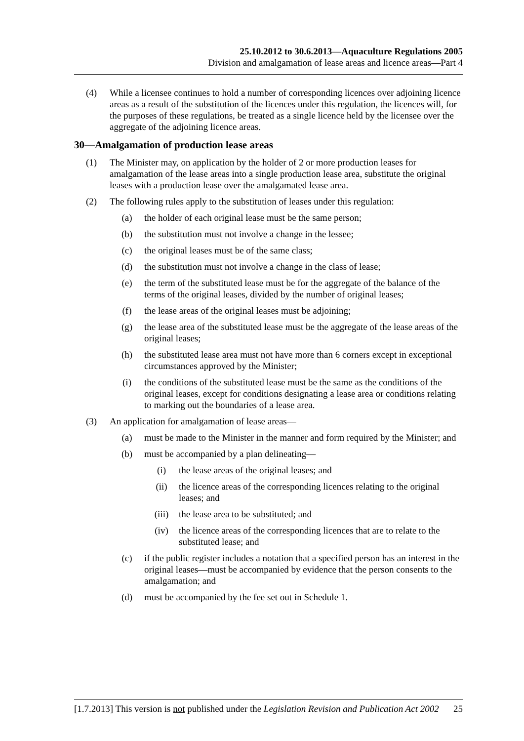25.10.2012 to 30.6.2013—Aquaculture Regulations 2005
Division and amalgamation of lease areas and licence areas—Part 4
(4) While a licensee continues to hold a number of corresponding licences over adjoining licence areas as a result of the substitution of the licences under this regulation, the licences will, for the purposes of these regulations, be treated as a single licence held by the licensee over the aggregate of the adjoining licence areas.
30—Amalgamation of production lease areas
(1) The Minister may, on application by the holder of 2 or more production leases for amalgamation of the lease areas into a single production lease area, substitute the original leases with a production lease over the amalgamated lease area.
(2) The following rules apply to the substitution of leases under this regulation:
(a) the holder of each original lease must be the same person;
(b) the substitution must not involve a change in the lessee;
(c) the original leases must be of the same class;
(d) the substitution must not involve a change in the class of lease;
(e) the term of the substituted lease must be for the aggregate of the balance of the terms of the original leases, divided by the number of original leases;
(f) the lease areas of the original leases must be adjoining;
(g) the lease area of the substituted lease must be the aggregate of the lease areas of the original leases;
(h) the substituted lease area must not have more than 6 corners except in exceptional circumstances approved by the Minister;
(i) the conditions of the substituted lease must be the same as the conditions of the original leases, except for conditions designating a lease area or conditions relating to marking out the boundaries of a lease area.
(3) An application for amalgamation of lease areas—
(a) must be made to the Minister in the manner and form required by the Minister; and
(b) must be accompanied by a plan delineating—
(i) the lease areas of the original leases; and
(ii) the licence areas of the corresponding licences relating to the original leases; and
(iii) the lease area to be substituted; and
(iv) the licence areas of the corresponding licences that are to relate to the substituted lease; and
(c) if the public register includes a notation that a specified person has an interest in the original leases—must be accompanied by evidence that the person consents to the amalgamation; and
(d) must be accompanied by the fee set out in Schedule 1.
[1.7.2013] This version is not published under the Legislation Revision and Publication Act 2002 25